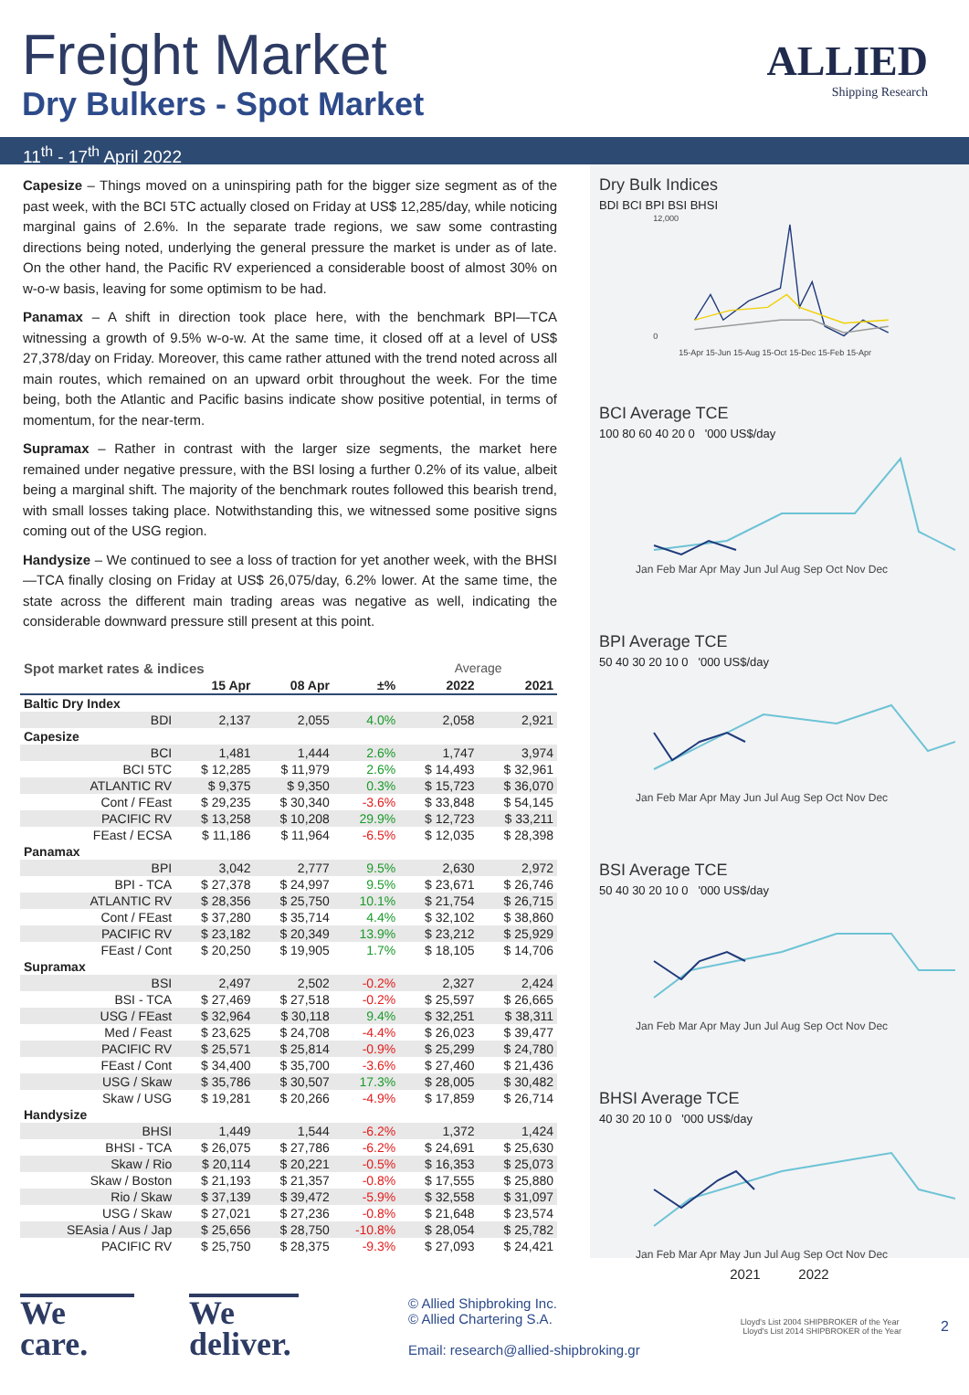Freight Market
Dry Bulkers - Spot Market
ALLIED
Shipping Research
11<sup>th</sup> - 17<sup>th</sup> April 2022
Capesize – Things moved on a uninspiring path for the bigger size segment as of the past week, with the BCI 5TC actually closed on Friday at US$ 12,285/day, while noticing marginal gains of 2.6%. In the separate trade regions, we saw some contrasting directions being noted, underlying the general pressure the market is under as of late. On the other hand, the Pacific RV experienced a considerable boost of almost 30% on w-o-w basis, leaving for some optimism to be had.
Panamax – A shift in direction took place here, with the benchmark BPI—TCA witnessing a growth of 9.5% w-o-w. At the same time, it closed off at a level of US$ 27,378/day on Friday. Moreover, this came rather attuned with the trend noted across all main routes, which remained on an upward orbit throughout the week. For the time being, both the Atlantic and Pacific basins indicate show positive potential, in terms of momentum, for the near-term.
Supramax – Rather in contrast with the larger size segments, the market here remained under negative pressure, with the BSI losing a further 0.2% of its value, albeit being a marginal shift. The majority of the benchmark routes followed this bearish trend, with small losses taking place. Notwithstanding this, we witnessed some positive signs coming out of the USG region.
Handysize – We continued to see a loss of traction for yet another week, with the BHSI—TCA finally closing on Friday at US$ 26,075/day, 6.2% lower. At the same time, the state across the different main trading areas was negative as well, indicating the considerable downward pressure still present at this point.
| Spot market rates & indices | | | | Average | |
| | 15 Apr | 08 Apr | ±% | 2022 | 2021 |
| Baltic Dry Index | | | | | |
| BDI | 2,137 | 2,055 | 4.0% | 2,058 | 2,921 |
| Capesize | | | | | |
| BCI | 1,481 | 1,444 | 2.6% | 1,747 | 3,974 |
| BCI 5TC | $ 12,285 | $ 11,979 | 2.6% | $ 14,493 | $ 32,961 |
| ATLANTIC RV | $ 9,375 | $ 9,350 | 0.3% | $ 15,723 | $ 36,070 |
| Cont / FEast | $ 29,235 | $ 30,340 | -3.6% | $ 33,848 | $ 54,145 |
| PACIFIC RV | $ 13,258 | $ 10,208 | 29.9% | $ 12,723 | $ 33,211 |
| FEast / ECSA | $ 11,186 | $ 11,964 | -6.5% | $ 12,035 | $ 28,398 |
| Panamax | | | | | |
| BPI | 3,042 | 2,777 | 9.5% | 2,630 | 2,972 |
| BPI - TCA | $ 27,378 | $ 24,997 | 9.5% | $ 23,671 | $ 26,746 |
| ATLANTIC RV | $ 28,356 | $ 25,750 | 10.1% | $ 21,754 | $ 26,715 |
| Cont / FEast | $ 37,280 | $ 35,714 | 4.4% | $ 32,102 | $ 38,860 |
| PACIFIC RV | $ 23,182 | $ 20,349 | 13.9% | $ 23,212 | $ 25,929 |
| FEast / Cont | $ 20,250 | $ 19,905 | 1.7% | $ 18,105 | $ 14,706 |
| Supramax | | | | | |
| BSI | 2,497 | 2,502 | -0.2% | 2,327 | 2,424 |
| BSI - TCA | $ 27,469 | $ 27,518 | -0.2% | $ 25,597 | $ 26,665 |
| USG / FEast | $ 32,964 | $ 30,118 | 9.4% | $ 32,251 | $ 38,311 |
| Med / Feast | $ 23,625 | $ 24,708 | -4.4% | $ 26,023 | $ 39,477 |
| PACIFIC RV | $ 25,571 | $ 25,814 | -0.9% | $ 25,299 | $ 24,780 |
| FEast / Cont | $ 34,400 | $ 35,700 | -3.6% | $ 27,460 | $ 21,436 |
| USG / Skaw | $ 35,786 | $ 30,507 | 17.3% | $ 28,005 | $ 30,482 |
| Skaw / USG | $ 19,281 | $ 20,266 | -4.9% | $ 17,859 | $ 26,714 |
| Handysize | | | | | |
| BHSI | 1,449 | 1,544 | -6.2% | 1,372 | 1,424 |
| BHSI - TCA | $ 26,075 | $ 27,786 | -6.2% | $ 24,691 | $ 25,630 |
| Skaw / Rio | $ 20,114 | $ 20,221 | -0.5% | $ 16,353 | $ 25,073 |
| Skaw / Boston | $ 21,193 | $ 21,357 | -0.8% | $ 17,555 | $ 25,880 |
| Rio / Skaw | $ 37,139 | $ 39,472 | -5.9% | $ 32,558 | $ 31,097 |
| USG / Skaw | $ 27,021 | $ 27,236 | -0.8% | $ 21,648 | $ 23,574 |
| SEAsia / Aus / Jap | $ 25,656 | $ 28,750 | -10.8% | $ 28,054 | $ 25,782 |
| PACIFIC RV | $ 25,750 | $ 28,375 | -9.3% | $ 27,093 | $ 24,421 |
Dry Bulk Indices
BDI BCI BPI BSI BHSI
12,000
0
15-Apr 15-Jun 15-Aug 15-Oct 15-Dec 15-Feb 15-Apr
BCI Average TCE
100 80 60 40 20 0 '000 US$/day
Jan Feb Mar Apr May Jun Jul Aug Sep Oct Nov Dec
BPI Average TCE
50 40 30 20 10 0 '000 US$/day
Jan Feb Mar Apr May Jun Jul Aug Sep Oct Nov Dec
BSI Average TCE
50 40 30 20 10 0 '000 US$/day
Jan Feb Mar Apr May Jun Jul Aug Sep Oct Nov Dec
BHSI Average TCE
40 30 20 10 0 '000 US$/day
Jan Feb Mar Apr May Jun Jul Aug Sep Oct Nov Dec
2021 2022
We
care.
We
deliver.
© Allied Shipbroking Inc.
© Allied Chartering S.A.
Email: research@allied-shipbroking.gr
Lloyd's List 2004 SHIPBROKER of the Year Lloyd's List 2014 SHIPBROKER of the Year
2